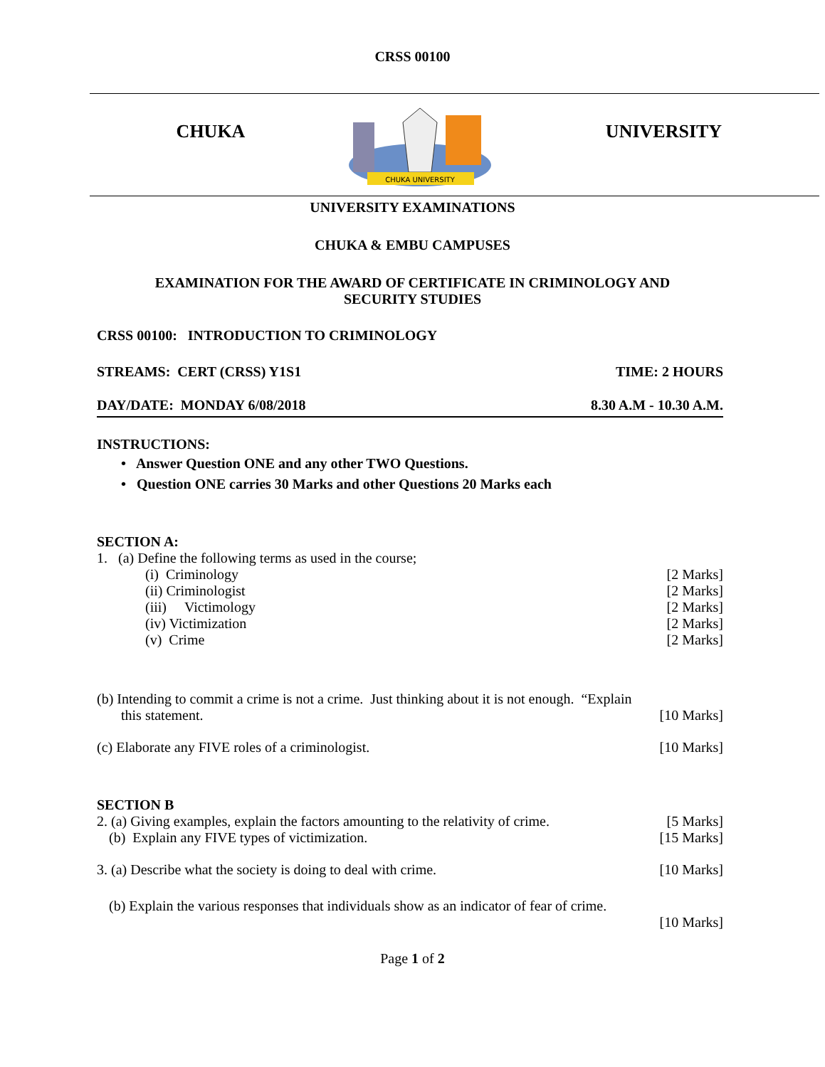CRSS 00100
CHUKA
CHUKA UNIVERSITY
UNIVERSITY
UNIVERSITY EXAMINATIONS
CHUKA & EMBU CAMPUSES
EXAMINATION FOR THE AWARD OF CERTIFICATE IN CRIMINOLOGY AND
SECURITY STUDIES
CRSS 00100: INTRODUCTION TO CRIMINOLOGY
STREAMS: CERT (CRSS) Y1S1 TIME: 2 HOURS
DAY/DATE: MONDAY 6/08/2018 8.30 A.M - 10.30 A.M.
INSTRUCTIONS:
• Answer Question ONE and any other TWO Questions.
• Question ONE carries 30 Marks and other Questions 20 Marks each
SECTION A:
1. (a) Define the following terms as used in the course;
(i) Criminology [2 Marks]
(ii) Criminologist [2 Marks]
(iii) Victimology [2 Marks]
(iv) Victimization [2 Marks]
(v) Crime [2 Marks]
(b) Intending to commit a crime is not a crime. Just thinking about it is not enough. “Explain
this statement. [10 Marks]
(c) Elaborate any FIVE roles of a criminologist. [10 Marks]
SECTION B
2. (a) Giving examples, explain the factors amounting to the relativity of crime. [5 Marks]
(b) Explain any FIVE types of victimization. [15 Marks]
3. (a) Describe what the society is doing to deal with crime. [10 Marks]
(b) Explain the various responses that individuals show as an indicator of fear of crime.
[10 Marks]
Page 1 of 2